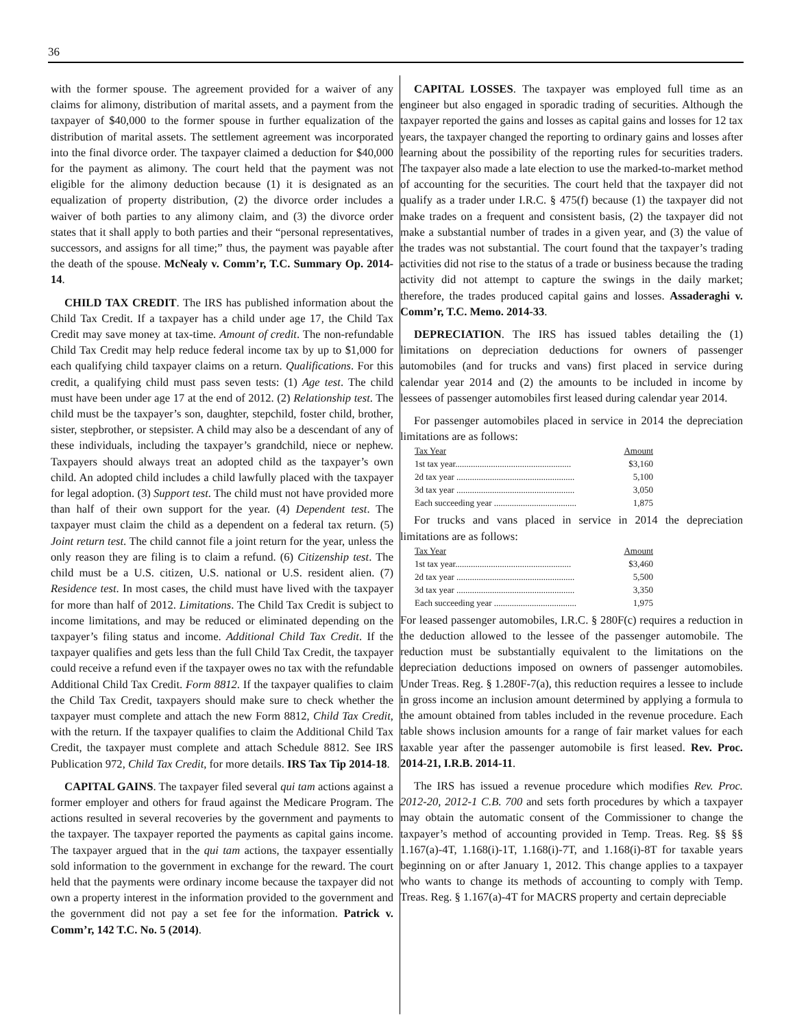36
with the former spouse. The agreement provided for a waiver of any claims for alimony, distribution of marital assets, and a payment from the taxpayer of $40,000 to the former spouse in further equalization of the distribution of marital assets. The settlement agreement was incorporated into the final divorce order. The taxpayer claimed a deduction for $40,000 for the payment as alimony. The court held that the payment was not eligible for the alimony deduction because (1) it is designated as an equalization of property distribution, (2) the divorce order includes a waiver of both parties to any alimony claim, and (3) the divorce order states that it shall apply to both parties and their “personal representatives, successors, and assigns for all time;” thus, the payment was payable after the death of the spouse. McNealy v. Comm’r, T.C. Summary Op. 2014-14.
CHILD TAX CREDIT. The IRS has published information about the Child Tax Credit. If a taxpayer has a child under age 17, the Child Tax Credit may save money at tax-time. Amount of credit. The non-refundable Child Tax Credit may help reduce federal income tax by up to $1,000 for each qualifying child taxpayer claims on a return. Qualifications. For this credit, a qualifying child must pass seven tests: (1) Age test. The child must have been under age 17 at the end of 2012. (2) Relationship test. The child must be the taxpayer’s son, daughter, stepchild, foster child, brother, sister, stepbrother, or stepsister. A child may also be a descendant of any of these individuals, including the taxpayer’s grandchild, niece or nephew. Taxpayers should always treat an adopted child as the taxpayer’s own child. An adopted child includes a child lawfully placed with the taxpayer for legal adoption. (3) Support test. The child must not have provided more than half of their own support for the year. (4) Dependent test. The taxpayer must claim the child as a dependent on a federal tax return. (5) Joint return test. The child cannot file a joint return for the year, unless the only reason they are filing is to claim a refund. (6) Citizenship test. The child must be a U.S. citizen, U.S. national or U.S. resident alien. (7) Residence test. In most cases, the child must have lived with the taxpayer for more than half of 2012. Limitations. The Child Tax Credit is subject to income limitations, and may be reduced or eliminated depending on the taxpayer’s filing status and income. Additional Child Tax Credit. If the taxpayer qualifies and gets less than the full Child Tax Credit, the taxpayer could receive a refund even if the taxpayer owes no tax with the refundable Additional Child Tax Credit. Form 8812. If the taxpayer qualifies to claim the Child Tax Credit, taxpayers should make sure to check whether the taxpayer must complete and attach the new Form 8812, Child Tax Credit, with the return. If the taxpayer qualifies to claim the Additional Child Tax Credit, the taxpayer must complete and attach Schedule 8812. See IRS Publication 972, Child Tax Credit, for more details. IRS Tax Tip 2014-18.
CAPITAL GAINS. The taxpayer filed several qui tam actions against a former employer and others for fraud against the Medicare Program. The actions resulted in several recoveries by the government and payments to the taxpayer. The taxpayer reported the payments as capital gains income. The taxpayer argued that in the qui tam actions, the taxpayer essentially sold information to the government in exchange for the reward. The court held that the payments were ordinary income because the taxpayer did not own a property interest in the information provided to the government and the government did not pay a set fee for the information. Patrick v. Comm’r, 142 T.C. No. 5 (2014).
CAPITAL LOSSES. The taxpayer was employed full time as an engineer but also engaged in sporadic trading of securities. Although the taxpayer reported the gains and losses as capital gains and losses for 12 tax years, the taxpayer changed the reporting to ordinary gains and losses after learning about the possibility of the reporting rules for securities traders. The taxpayer also made a late election to use the marked-to-market method of accounting for the securities. The court held that the taxpayer did not qualify as a trader under I.R.C. § 475(f) because (1) the taxpayer did not make trades on a frequent and consistent basis, (2) the taxpayer did not make a substantial number of trades in a given year, and (3) the value of the trades was not substantial. The court found that the taxpayer’s trading activities did not rise to the status of a trade or business because the trading activity did not attempt to capture the swings in the daily market; therefore, the trades produced capital gains and losses. Assaderaghi v. Comm’r, T.C. Memo. 2014-33.
DEPRECIATION. The IRS has issued tables detailing the (1) limitations on depreciation deductions for owners of passenger automobiles (and for trucks and vans) first placed in service during calendar year 2014 and (2) the amounts to be included in income by lessees of passenger automobiles first leased during calendar year 2014.
For passenger automobiles placed in service in 2014 the depreciation limitations are as follows:
| Tax Year | Amount |
| --- | --- |
| 1st tax year.................................................... | $3,160 |
| 2d tax year ..................................................... | 5,100 |
| 3d tax year ..................................................... | 3,050 |
| Each succeeding year ..................................... | 1,875 |
For trucks and vans placed in service in 2014 the depreciation limitations are as follows:
| Tax Year | Amount |
| --- | --- |
| 1st tax year.................................................... | $3,460 |
| 2d tax year ..................................................... | 5,500 |
| 3d tax year ..................................................... | 3,350 |
| Each succeeding year ..................................... | 1,975 |
For leased passenger automobiles, I.R.C. § 280F(c) requires a reduction in the deduction allowed to the lessee of the passenger automobile. The reduction must be substantially equivalent to the limitations on the depreciation deductions imposed on owners of passenger automobiles. Under Treas. Reg. § 1.280F-7(a), this reduction requires a lessee to include in gross income an inclusion amount determined by applying a formula to the amount obtained from tables included in the revenue procedure. Each table shows inclusion amounts for a range of fair market values for each taxable year after the passenger automobile is first leased. Rev. Proc. 2014-21, I.R.B. 2014-11.
The IRS has issued a revenue procedure which modifies Rev. Proc. 2012-20, 2012-1 C.B. 700 and sets forth procedures by which a taxpayer may obtain the automatic consent of the Commissioner to change the taxpayer’s method of accounting provided in Temp. Treas. Reg. §§ §§ 1.167(a)-4T, 1.168(i)-1T, 1.168(i)-7T, and 1.168(i)-8T for taxable years beginning on or after January 1, 2012. This change applies to a taxpayer who wants to change its methods of accounting to comply with Temp. Treas. Reg. § 1.167(a)-4T for MACRS property and certain depreciable